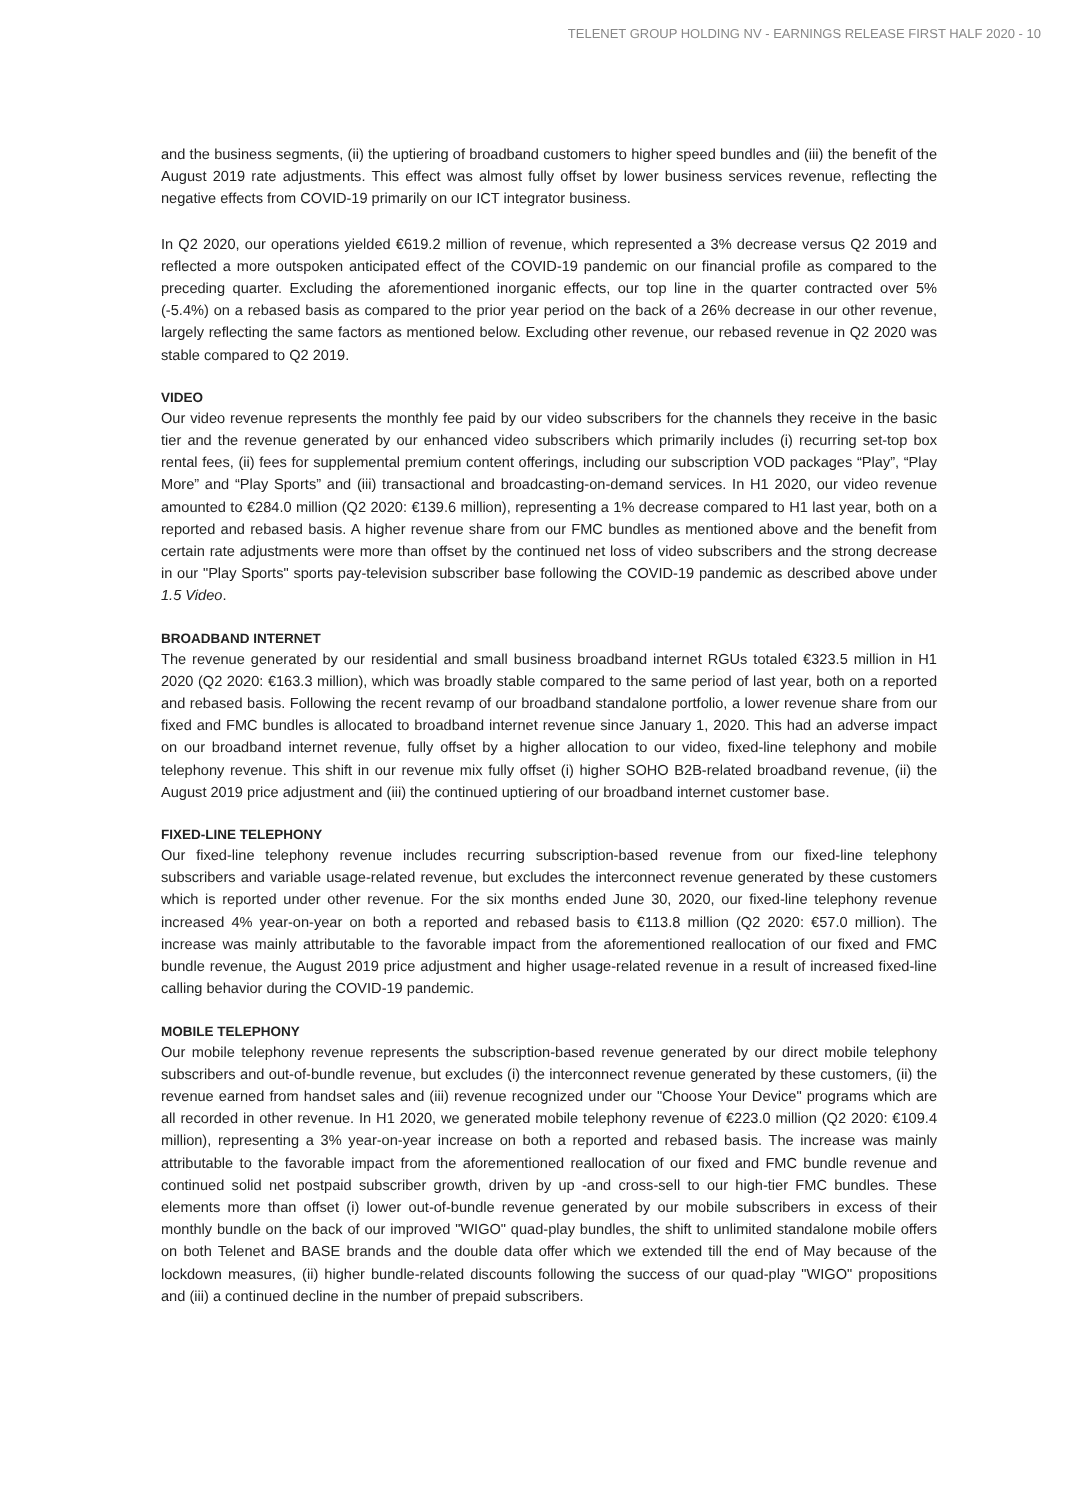TELENET GROUP HOLDING NV - EARNINGS RELEASE FIRST HALF 2020 - 10
and the business segments, (ii) the uptiering of broadband customers to higher speed bundles and (iii) the benefit of the August 2019 rate adjustments. This effect was almost fully offset by lower business services revenue, reflecting the negative effects from COVID-19 primarily on our ICT integrator business.
In Q2 2020, our operations yielded €619.2 million of revenue, which represented a 3% decrease versus Q2 2019 and reflected a more outspoken anticipated effect of the COVID-19 pandemic on our financial profile as compared to the preceding quarter. Excluding the aforementioned inorganic effects, our top line in the quarter contracted over 5% (-5.4%) on a rebased basis as compared to the prior year period on the back of a 26% decrease in our other revenue, largely reflecting the same factors as mentioned below. Excluding other revenue, our rebased revenue in Q2 2020 was stable compared to Q2 2019.
VIDEO
Our video revenue represents the monthly fee paid by our video subscribers for the channels they receive in the basic tier and the revenue generated by our enhanced video subscribers which primarily includes (i) recurring set-top box rental fees, (ii) fees for supplemental premium content offerings, including our subscription VOD packages “Play”, “Play More” and “Play Sports” and (iii) transactional and broadcasting-on-demand services. In H1 2020, our video revenue amounted to €284.0 million (Q2 2020: €139.6 million), representing a 1% decrease compared to H1 last year, both on a reported and rebased basis. A higher revenue share from our FMC bundles as mentioned above and the benefit from certain rate adjustments were more than offset by the continued net loss of video subscribers and the strong decrease in our "Play Sports" sports pay-television subscriber base following the COVID-19 pandemic as described above under 1.5 Video.
BROADBAND INTERNET
The revenue generated by our residential and small business broadband internet RGUs totaled €323.5 million in H1 2020 (Q2 2020: €163.3 million), which was broadly stable compared to the same period of last year, both on a reported and rebased basis. Following the recent revamp of our broadband standalone portfolio, a lower revenue share from our fixed and FMC bundles is allocated to broadband internet revenue since January 1, 2020. This had an adverse impact on our broadband internet revenue, fully offset by a higher allocation to our video, fixed-line telephony and mobile telephony revenue. This shift in our revenue mix fully offset (i) higher SOHO B2B-related broadband revenue, (ii) the August 2019 price adjustment and (iii) the continued uptiering of our broadband internet customer base.
FIXED-LINE TELEPHONY
Our fixed-line telephony revenue includes recurring subscription-based revenue from our fixed-line telephony subscribers and variable usage-related revenue, but excludes the interconnect revenue generated by these customers which is reported under other revenue. For the six months ended June 30, 2020, our fixed-line telephony revenue increased 4% year-on-year on both a reported and rebased basis to €113.8 million (Q2 2020: €57.0 million). The increase was mainly attributable to the favorable impact from the aforementioned reallocation of our fixed and FMC bundle revenue, the August 2019 price adjustment and higher usage-related revenue in a result of increased fixed-line calling behavior during the COVID-19 pandemic.
MOBILE TELEPHONY
Our mobile telephony revenue represents the subscription-based revenue generated by our direct mobile telephony subscribers and out-of-bundle revenue, but excludes (i) the interconnect revenue generated by these customers, (ii) the revenue earned from handset sales and (iii) revenue recognized under our "Choose Your Device" programs which are all recorded in other revenue. In H1 2020, we generated mobile telephony revenue of €223.0 million (Q2 2020: €109.4 million), representing a 3% year-on-year increase on both a reported and rebased basis. The increase was mainly attributable to the favorable impact from the aforementioned reallocation of our fixed and FMC bundle revenue and continued solid net postpaid subscriber growth, driven by up -and cross-sell to our high-tier FMC bundles. These elements more than offset (i) lower out-of-bundle revenue generated by our mobile subscribers in excess of their monthly bundle on the back of our improved "WIGO" quad-play bundles, the shift to unlimited standalone mobile offers on both Telenet and BASE brands and the double data offer which we extended till the end of May because of the lockdown measures, (ii) higher bundle-related discounts following the success of our quad-play "WIGO" propositions and (iii) a continued decline in the number of prepaid subscribers.